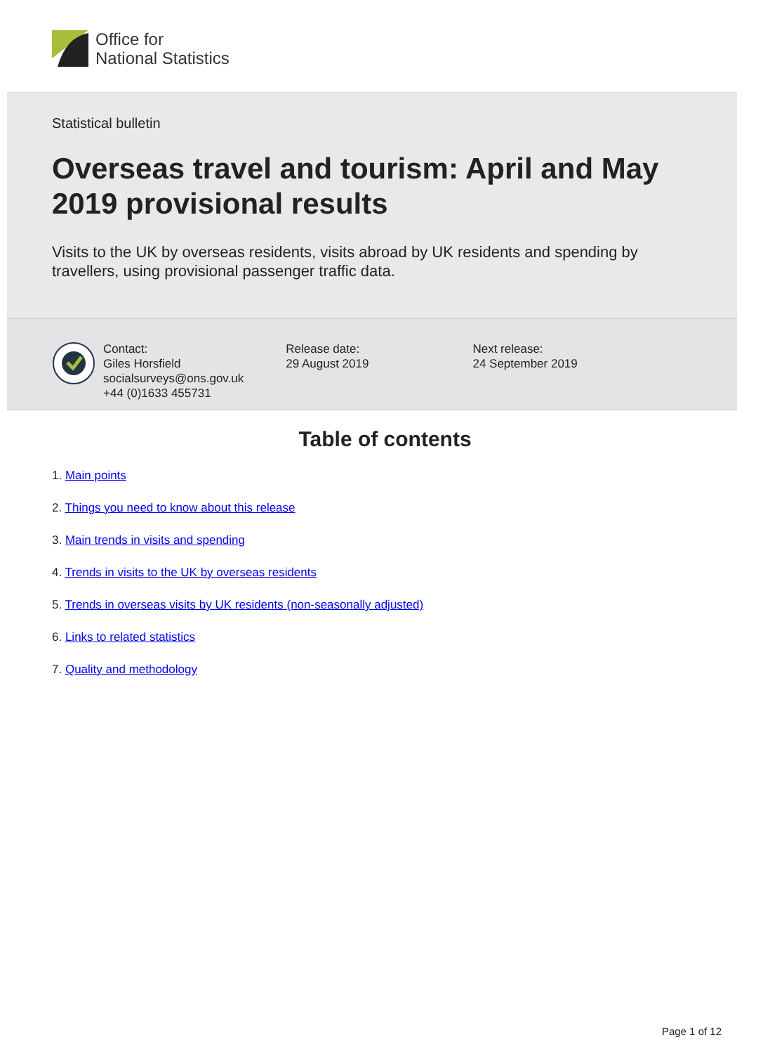Office for
National Statistics
Statistical bulletin
Overseas travel and tourism: April and May 2019 provisional results
Visits to the UK by overseas residents, visits abroad by UK residents and spending by travellers, using provisional passenger traffic data.
Contact:
Giles Horsfield
socialsurveys@ons.gov.uk
+44 (0)1633 455731
Release date:
29 August 2019
Next release:
24 September 2019
Table of contents
1. Main points
2. Things you need to know about this release
3. Main trends in visits and spending
4. Trends in visits to the UK by overseas residents
5. Trends in overseas visits by UK residents (non-seasonally adjusted)
6. Links to related statistics
7. Quality and methodology
Page 1 of 12